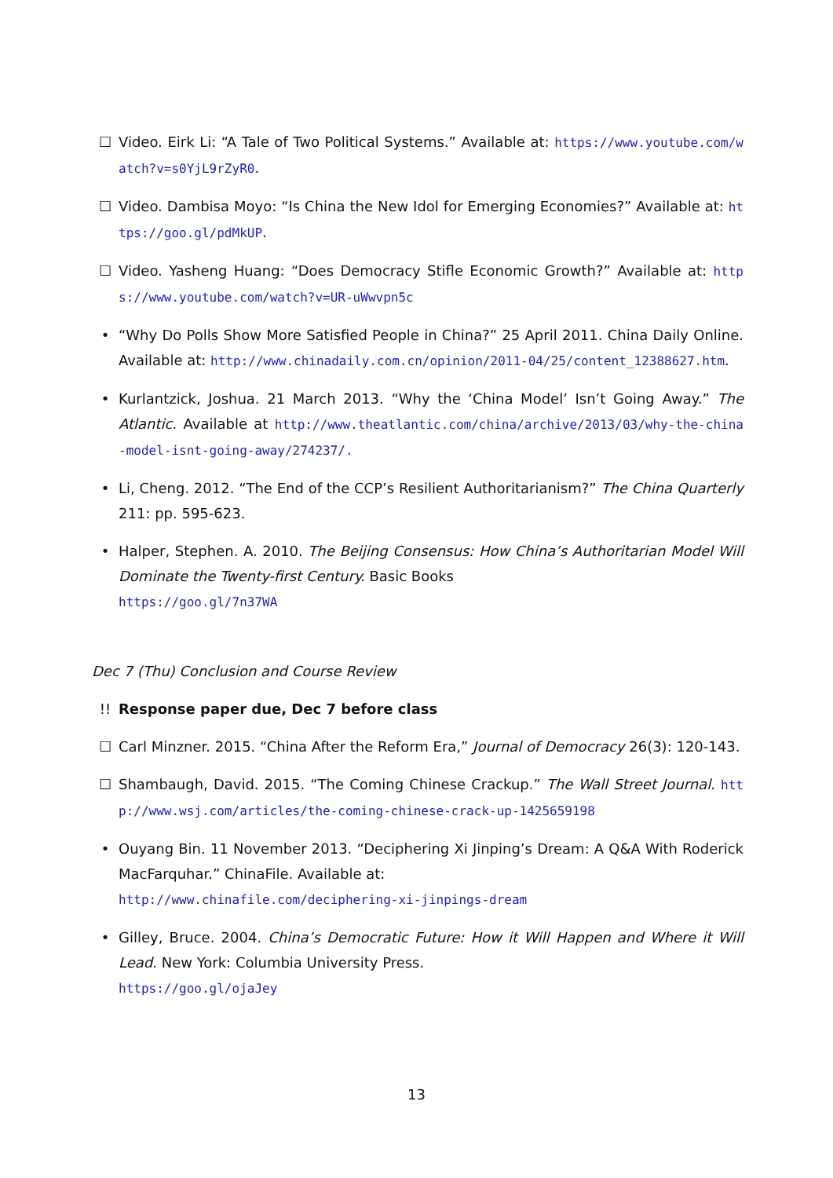☐ Video. Eirk Li: “A Tale of Two Political Systems.” Available at: https://www.youtube.com/watch?v=s0YjL9rZyR0.
☐ Video. Dambisa Moyo: “Is China the New Idol for Emerging Economies?” Available at: https://goo.gl/pdMkUP.
☐ Video. Yasheng Huang: “Does Democracy Stifle Economic Growth?” Available at: https://www.youtube.com/watch?v=UR-uWwvpn5c
• “Why Do Polls Show More Satisfied People in China?” 25 April 2011. China Daily Online. Available at: http://www.chinadaily.com.cn/opinion/2011-04/25/content_12388627.htm.
• Kurlantzick, Joshua. 21 March 2013. “Why the ‘China Model’ Isn’t Going Away.” The Atlantic. Available at http://www.theatlantic.com/china/archive/2013/03/why-the-china-model-isnt-going-away/274237/.
• Li, Cheng. 2012. “The End of the CCP’s Resilient Authoritarianism?” The China Quarterly 211: pp. 595-623.
• Halper, Stephen. A. 2010. The Beijing Consensus: How China’s Authoritarian Model Will Dominate the Twenty-first Century. Basic Books
https://goo.gl/7n37WA
Dec 7 (Thu) Conclusion and Course Review
!! Response paper due, Dec 7 before class
☐ Carl Minzner. 2015. “China After the Reform Era,” Journal of Democracy 26(3): 120-143.
☐ Shambaugh, David. 2015. “The Coming Chinese Crackup.” The Wall Street Journal. http://www.wsj.com/articles/the-coming-chinese-crack-up-1425659198
• Ouyang Bin. 11 November 2013. “Deciphering Xi Jinping’s Dream: A Q&A With Roderick MacFarquhar.” ChinaFile. Available at:
http://www.chinafile.com/deciphering-xi-jinpings-dream
• Gilley, Bruce. 2004. China’s Democratic Future: How it Will Happen and Where it Will Lead. New York: Columbia University Press.
https://goo.gl/ojaJey
13